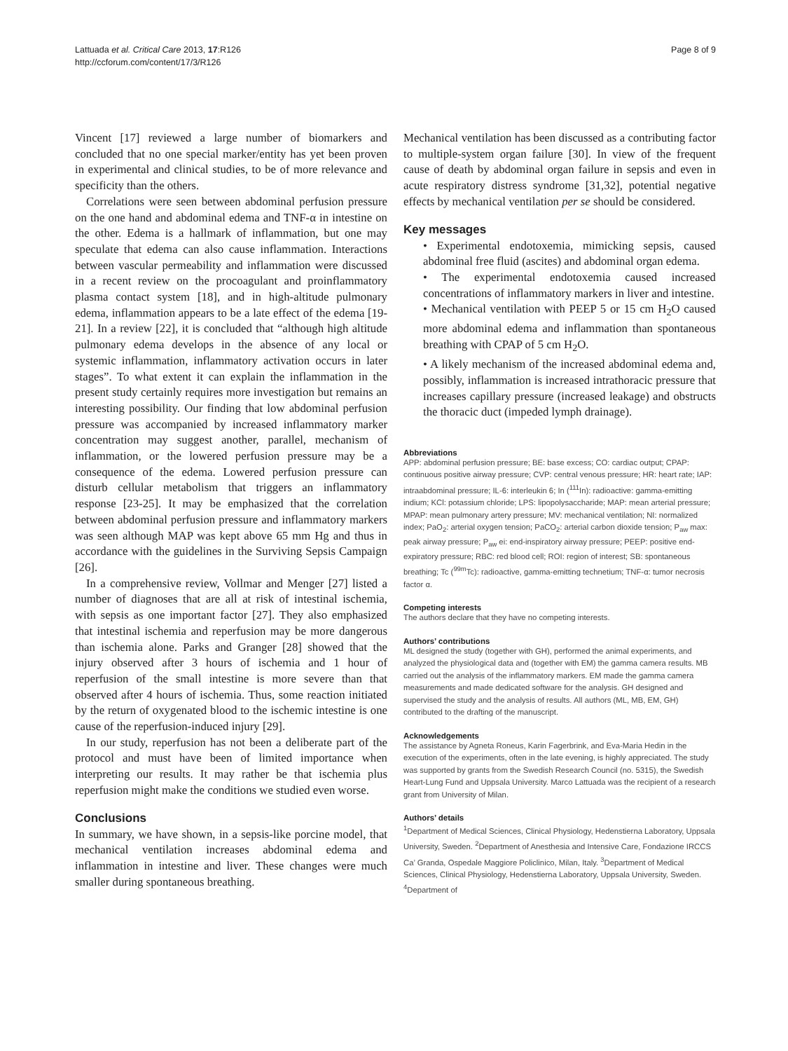Lattuada et al. Critical Care 2013, 17:R126
http://ccforum.com/content/17/3/R126
Page 8 of 9
Vincent [17] reviewed a large number of biomarkers and concluded that no one special marker/entity has yet been proven in experimental and clinical studies, to be of more relevance and specificity than the others.
Correlations were seen between abdominal perfusion pressure on the one hand and abdominal edema and TNF-α in intestine on the other. Edema is a hallmark of inflammation, but one may speculate that edema can also cause inflammation. Interactions between vascular permeability and inflammation were discussed in a recent review on the procoagulant and proinflammatory plasma contact system [18], and in high-altitude pulmonary edema, inflammation appears to be a late effect of the edema [19-21]. In a review [22], it is concluded that “although high altitude pulmonary edema develops in the absence of any local or systemic inflammation, inflammatory activation occurs in later stages”. To what extent it can explain the inflammation in the present study certainly requires more investigation but remains an interesting possibility. Our finding that low abdominal perfusion pressure was accompanied by increased inflammatory marker concentration may suggest another, parallel, mechanism of inflammation, or the lowered perfusion pressure may be a consequence of the edema. Lowered perfusion pressure can disturb cellular metabolism that triggers an inflammatory response [23-25]. It may be emphasized that the correlation between abdominal perfusion pressure and inflammatory markers was seen although MAP was kept above 65 mm Hg and thus in accordance with the guidelines in the Surviving Sepsis Campaign [26].
In a comprehensive review, Vollmar and Menger [27] listed a number of diagnoses that are all at risk of intestinal ischemia, with sepsis as one important factor [27]. They also emphasized that intestinal ischemia and reperfusion may be more dangerous than ischemia alone. Parks and Granger [28] showed that the injury observed after 3 hours of ischemia and 1 hour of reperfusion of the small intestine is more severe than that observed after 4 hours of ischemia. Thus, some reaction initiated by the return of oxygenated blood to the ischemic intestine is one cause of the reperfusion-induced injury [29].
In our study, reperfusion has not been a deliberate part of the protocol and must have been of limited importance when interpreting our results. It may rather be that ischemia plus reperfusion might make the conditions we studied even worse.
Conclusions
In summary, we have shown, in a sepsis-like porcine model, that mechanical ventilation increases abdominal edema and inflammation in intestine and liver. These changes were much smaller during spontaneous breathing.
Mechanical ventilation has been discussed as a contributing factor to multiple-system organ failure [30]. In view of the frequent cause of death by abdominal organ failure in sepsis and even in acute respiratory distress syndrome [31,32], potential negative effects by mechanical ventilation per se should be considered.
Key messages
• Experimental endotoxemia, mimicking sepsis, caused abdominal free fluid (ascites) and abdominal organ edema.
• The experimental endotoxemia caused increased concentrations of inflammatory markers in liver and intestine.
• Mechanical ventilation with PEEP 5 or 15 cm H<sub>2</sub>O caused more abdominal edema and inflammation than spontaneous breathing with CPAP of 5 cm H<sub>2</sub>O.
• A likely mechanism of the increased abdominal edema and, possibly, inflammation is increased intrathoracic pressure that increases capillary pressure (increased leakage) and obstructs the thoracic duct (impeded lymph drainage).
Abbreviations
APP: abdominal perfusion pressure; BE: base excess; CO: cardiac output; CPAP: continuous positive airway pressure; CVP: central venous pressure; HR: heart rate; IAP: intraabdominal pressure; IL-6: interleukin 6; In (<sup>111</sup>In): radioactive: gamma-emitting indium; KCl: potassium chloride; LPS: lipopolysaccharide; MAP: mean arterial pressure; MPAP: mean pulmonary artery pressure; MV: mechanical ventilation; NI: normalized index; PaO<sub>2</sub>: arterial oxygen tension; PaCO<sub>2</sub>: arterial carbon dioxide tension; P<sub>aw</sub> max: peak airway pressure; P<sub>aw</sub> ei: end-inspiratory airway pressure; PEEP: positive end-expiratory pressure; RBC: red blood cell; ROI: region of interest; SB: spontaneous breathing; Tc (<sup>99m</sup>Tc): radioactive, gamma-emitting technetium; TNF-α: tumor necrosis factor α.
Competing interests
The authors declare that they have no competing interests.
Authors’ contributions
ML designed the study (together with GH), performed the animal experiments, and analyzed the physiological data and (together with EM) the gamma camera results. MB carried out the analysis of the inflammatory markers. EM made the gamma camera measurements and made dedicated software for the analysis. GH designed and supervised the study and the analysis of results. All authors (ML, MB, EM, GH) contributed to the drafting of the manuscript.
Acknowledgements
The assistance by Agneta Roneus, Karin Fagerbrink, and Eva-Maria Hedin in the execution of the experiments, often in the late evening, is highly appreciated. The study was supported by grants from the Swedish Research Council (no. 5315), the Swedish Heart-Lung Fund and Uppsala University. Marco Lattuada was the recipient of a research grant from University of Milan.
Authors’ details
<sup>1</sup> Department of Medical Sciences, Clinical Physiology, Hedenstierna Laboratory, Uppsala University, Sweden. <sup>2</sup>Department of Anesthesia and Intensive Care, Fondazione IRCCS Ca’ Granda, Ospedale Maggiore Policlinico, Milan, Italy. <sup>3</sup>Department of Medical Sciences, Clinical Physiology, Hedenstierna Laboratory, Uppsala University, Sweden. <sup>4</sup>Department of